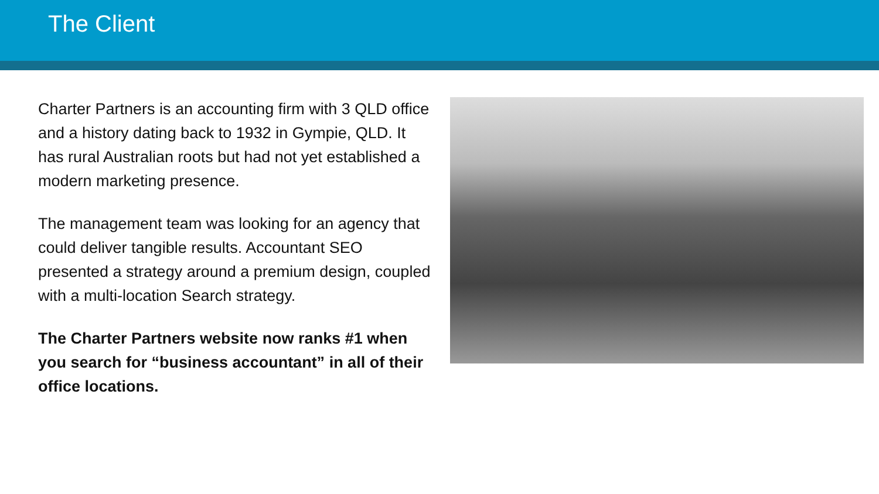The Client
Charter Partners is an accounting firm with 3 QLD office and a history dating back to 1932 in Gympie, QLD. It has rural Australian roots but had not yet established a modern marketing presence.
The management team was looking for an agency that could deliver tangible results. Accountant SEO presented a strategy around a premium design, coupled with a multi-location Search strategy.
The Charter Partners website now ranks #1 when you search for “business accountant” in all of their office locations.